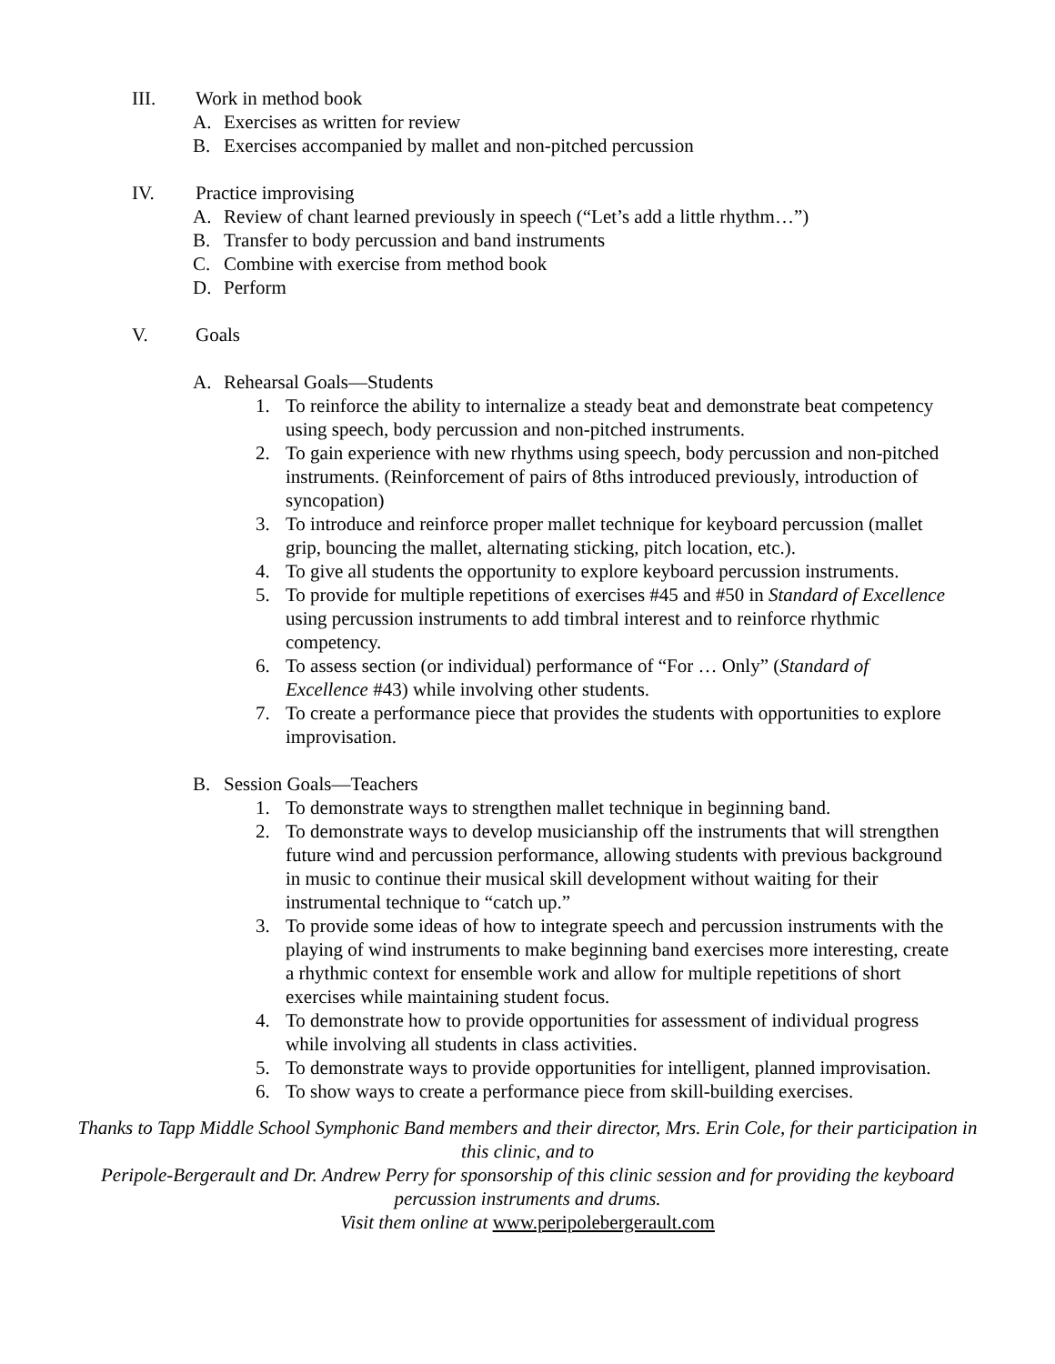III. Work in method book
A. Exercises as written for review
B. Exercises accompanied by mallet and non-pitched percussion
IV. Practice improvising
A. Review of chant learned previously in speech (“Let’s add a little rhythm…”)
B. Transfer to body percussion and band instruments
C. Combine with exercise from method book
D. Perform
V. Goals
A. Rehearsal Goals—Students
1. To reinforce the ability to internalize a steady beat and demonstrate beat competency using speech, body percussion and non-pitched instruments.
2. To gain experience with new rhythms using speech, body percussion and non-pitched instruments. (Reinforcement of pairs of 8ths introduced previously, introduction of syncopation)
3. To introduce and reinforce proper mallet technique for keyboard percussion (mallet grip, bouncing the mallet, alternating sticking, pitch location, etc.).
4. To give all students the opportunity to explore keyboard percussion instruments.
5. To provide for multiple repetitions of exercises #45 and #50 in Standard of Excellence using percussion instruments to add timbral interest and to reinforce rhythmic competency.
6. To assess section (or individual) performance of “For … Only” (Standard of Excellence #43) while involving other students.
7. To create a performance piece that provides the students with opportunities to explore improvisation.
B. Session Goals—Teachers
1. To demonstrate ways to strengthen mallet technique in beginning band.
2. To demonstrate ways to develop musicianship off the instruments that will strengthen future wind and percussion performance, allowing students with previous background in music to continue their musical skill development without waiting for their instrumental technique to “catch up.”
3. To provide some ideas of how to integrate speech and percussion instruments with the playing of wind instruments to make beginning band exercises more interesting, create a rhythmic context for ensemble work and allow for multiple repetitions of short exercises while maintaining student focus.
4. To demonstrate how to provide opportunities for assessment of individual progress while involving all students in class activities.
5. To demonstrate ways to provide opportunities for intelligent, planned improvisation.
6. To show ways to create a performance piece from skill-building exercises.
Thanks to Tapp Middle School Symphonic Band members and their director, Mrs. Erin Cole, for their participation in this clinic, and to
Peripole-Bergerault and Dr. Andrew Perry for sponsorship of this clinic session and for providing the keyboard percussion instruments and drums.
Visit them online at www.peripolebergerault.com